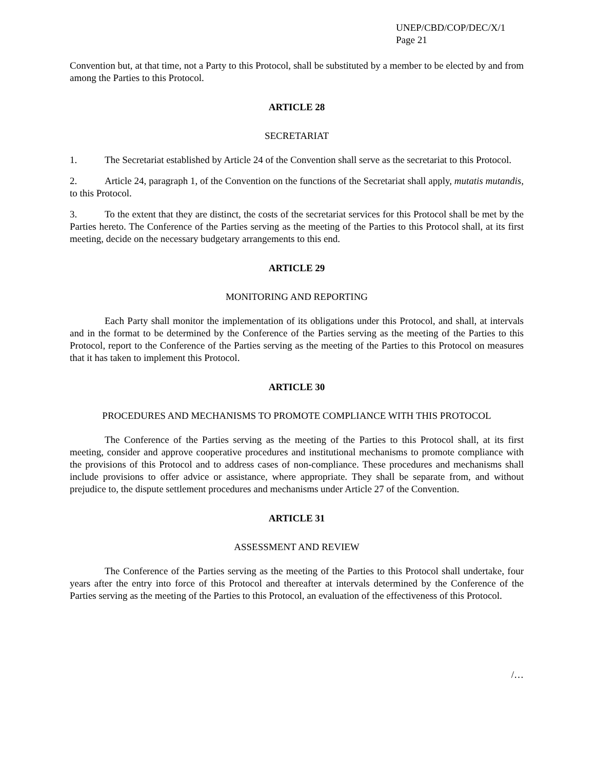UNEP/CBD/COP/DEC/X/1
Page 21
Convention but, at that time, not a Party to this Protocol, shall be substituted by a member to be elected by and from among the Parties to this Protocol.
ARTICLE 28
SECRETARIAT
1. The Secretariat established by Article 24 of the Convention shall serve as the secretariat to this Protocol.
2. Article 24, paragraph 1, of the Convention on the functions of the Secretariat shall apply, mutatis mutandis, to this Protocol.
3. To the extent that they are distinct, the costs of the secretariat services for this Protocol shall be met by the Parties hereto. The Conference of the Parties serving as the meeting of the Parties to this Protocol shall, at its first meeting, decide on the necessary budgetary arrangements to this end.
ARTICLE 29
MONITORING AND REPORTING
Each Party shall monitor the implementation of its obligations under this Protocol, and shall, at intervals and in the format to be determined by the Conference of the Parties serving as the meeting of the Parties to this Protocol, report to the Conference of the Parties serving as the meeting of the Parties to this Protocol on measures that it has taken to implement this Protocol.
ARTICLE 30
PROCEDURES AND MECHANISMS TO PROMOTE COMPLIANCE WITH THIS PROTOCOL
The Conference of the Parties serving as the meeting of the Parties to this Protocol shall, at its first meeting, consider and approve cooperative procedures and institutional mechanisms to promote compliance with the provisions of this Protocol and to address cases of non-compliance. These procedures and mechanisms shall include provisions to offer advice or assistance, where appropriate. They shall be separate from, and without prejudice to, the dispute settlement procedures and mechanisms under Article 27 of the Convention.
ARTICLE 31
ASSESSMENT AND REVIEW
The Conference of the Parties serving as the meeting of the Parties to this Protocol shall undertake, four years after the entry into force of this Protocol and thereafter at intervals determined by the Conference of the Parties serving as the meeting of the Parties to this Protocol, an evaluation of the effectiveness of this Protocol.
/…